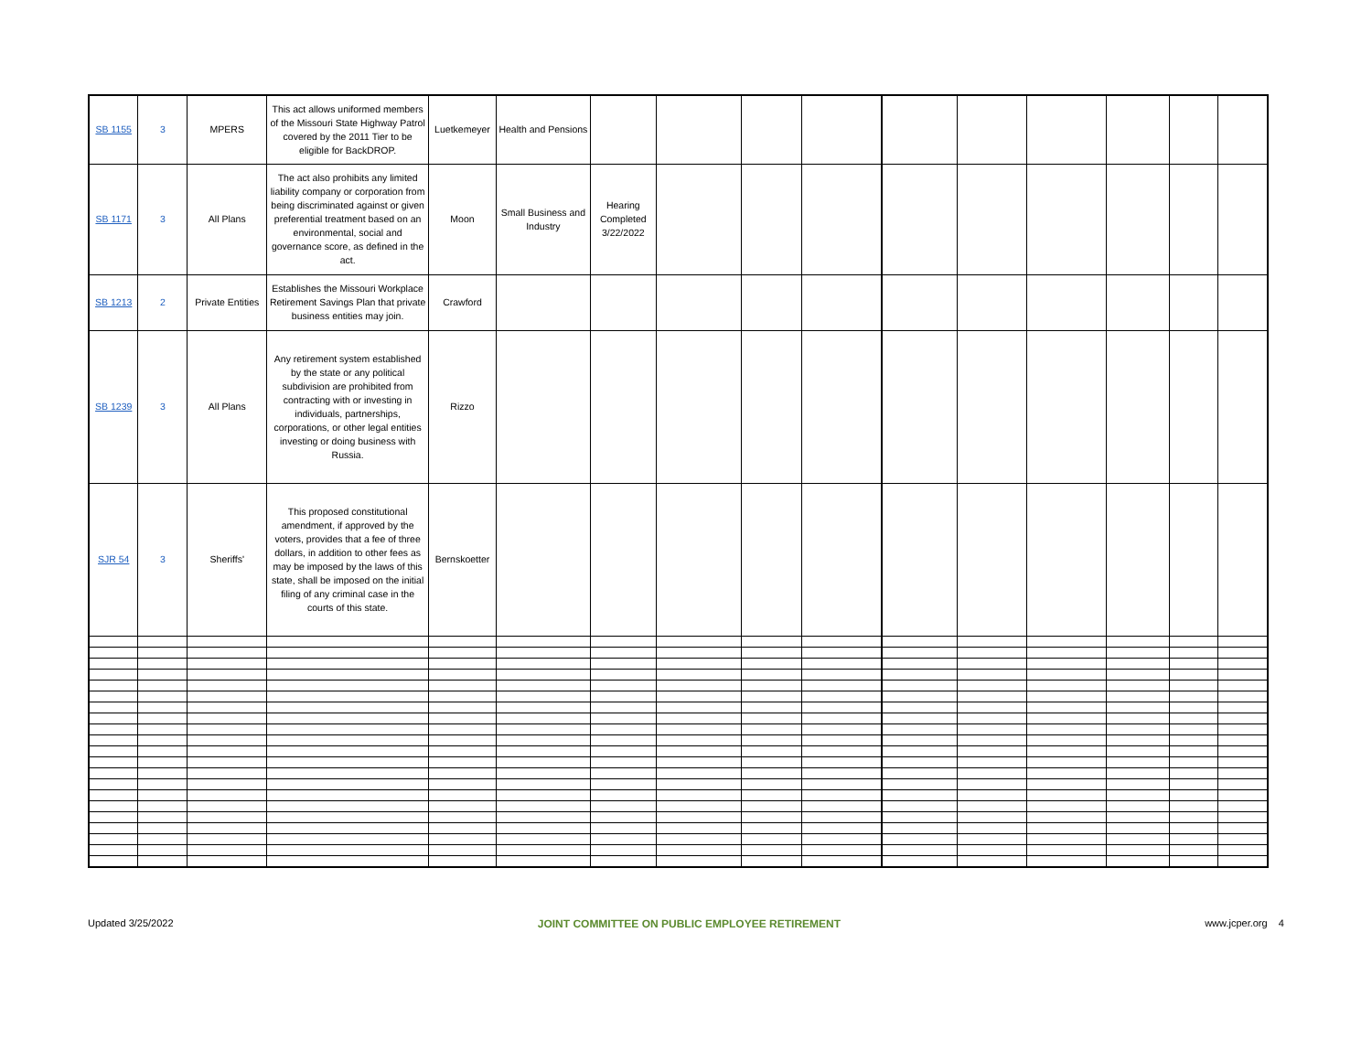| SB 1155 | 3 | MPERS | This act allows uniformed members of the Missouri State Highway Patrol covered by the 2011 Tier to be eligible for BackDROP. | Luetkemeyer | Health and Pensions | | | | | | | | | | |
| SB 1171 | 3 | All Plans | The act also prohibits any limited liability company or corporation from being discriminated against or given preferential treatment based on an environmental, social and governance score, as defined in the act. | Moon | Small Business and Industry | Hearing Completed 3/22/2022 | | | | | | | | | |
| SB 1213 | 2 | Private Entities | Establishes the Missouri Workplace Retirement Savings Plan that private business entities may join. | Crawford | | | | | | | | | | | |
| SB 1239 | 3 | All Plans | Any retirement system established by the state or any political subdivision are prohibited from contracting with or investing in individuals, partnerships, corporations, or other legal entities investing or doing business with Russia. | Rizzo | | | | | | | | | | | |
| SJR 54 | 3 | Sheriffs' | This proposed constitutional amendment, if approved by the voters, provides that a fee of three dollars, in addition to other fees as may be imposed by the laws of this state, shall be imposed on the initial filing of any criminal case in the courts of this state. | Bernskoetter | | | | | | | | | | | |
Updated 3/25/2022 JOINT COMMITTEE ON PUBLIC EMPLOYEE RETIREMENT www.jcper.org 4